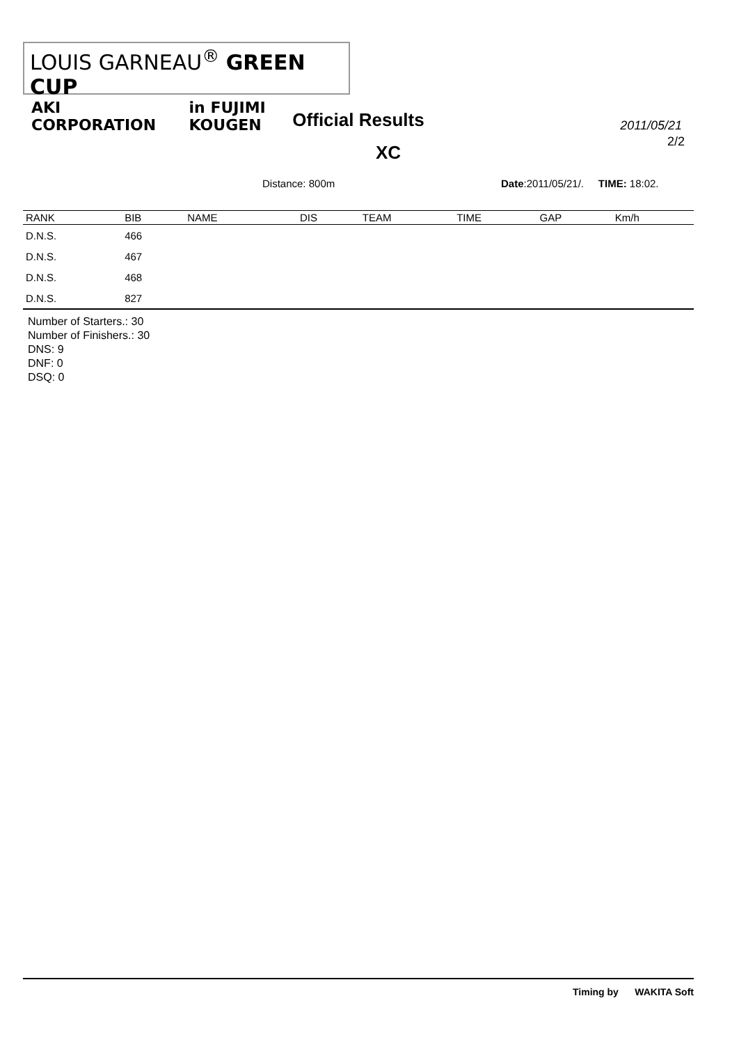LOUIS GARNEAU<sup>®</sup> GREEN CUP
AKI CORPORATION in FUJIMI KOUGEN
Official Results
　　　　　　XC
2011/05/21
2/2
Distance: 800m Date:2011/05/21/. TIME: 18:02.
| RANK | BIB | NAME | | DIS | TEAM | TIME | GAP | Km/h |
| --- | --- | --- | --- | --- | --- | --- | --- | --- |
| D.N.S. | 466 | | | | | | | |
| D.N.S. | 467 | | | | | | | |
| D.N.S. | 468 | | | | | | | |
| D.N.S. | 827 | | | | | | | |
Number of Starters.: 30
Number of Finishers.: 30
DNS: 9
DNF: 0
DSQ: 0
Timing by WAKITA Soft